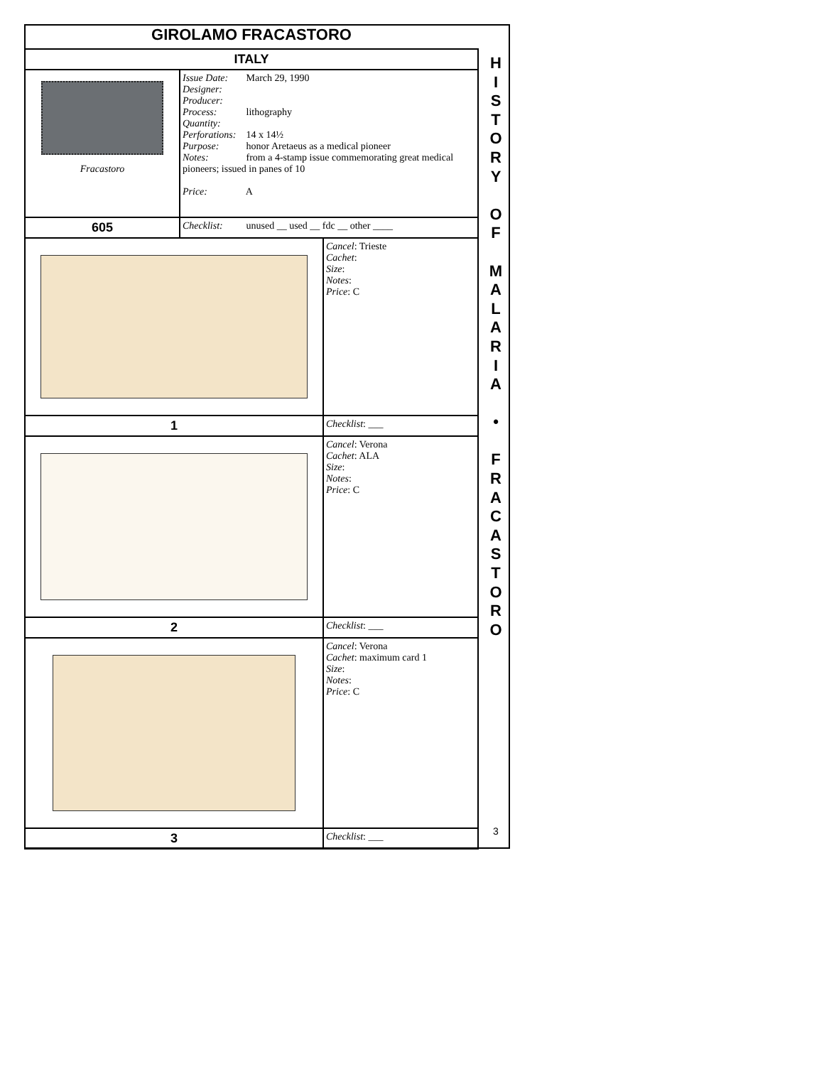GIROLAMO FRACASTORO
| ITALY | | |
| --- | --- | --- |
| Fracastoro | Issue Date: March 29, 1990 Designer: Producer: Process: lithography Quantity: Perforations: 14 x 14½ Purpose: honor Aretaeus as a medical pioneer Notes: from a 4-stamp issue commemorating great medical pioneers; issued in panes of 10 Price: A | |
| 605 | Checklist: unused __ used __ fdc __ other ____ | |
| | | Cancel : Trieste Cachet : Size : Notes : Price : C |
| 1 | | Checklist : ___ |
| | | Cancel : Verona Cachet : ALA Size : Notes : Price : C |
| 2 | | Checklist : ___ |
| | | Cancel : Verona Cachet : maximum card 1 Size : Notes : Price : C |
| 3 | | Checklist : ___ |
H
I
S
T
O
R
Y
O
F
M
A
L
A
R
I
A
•
F
R
A
C
A
S
T
O
R
O
3